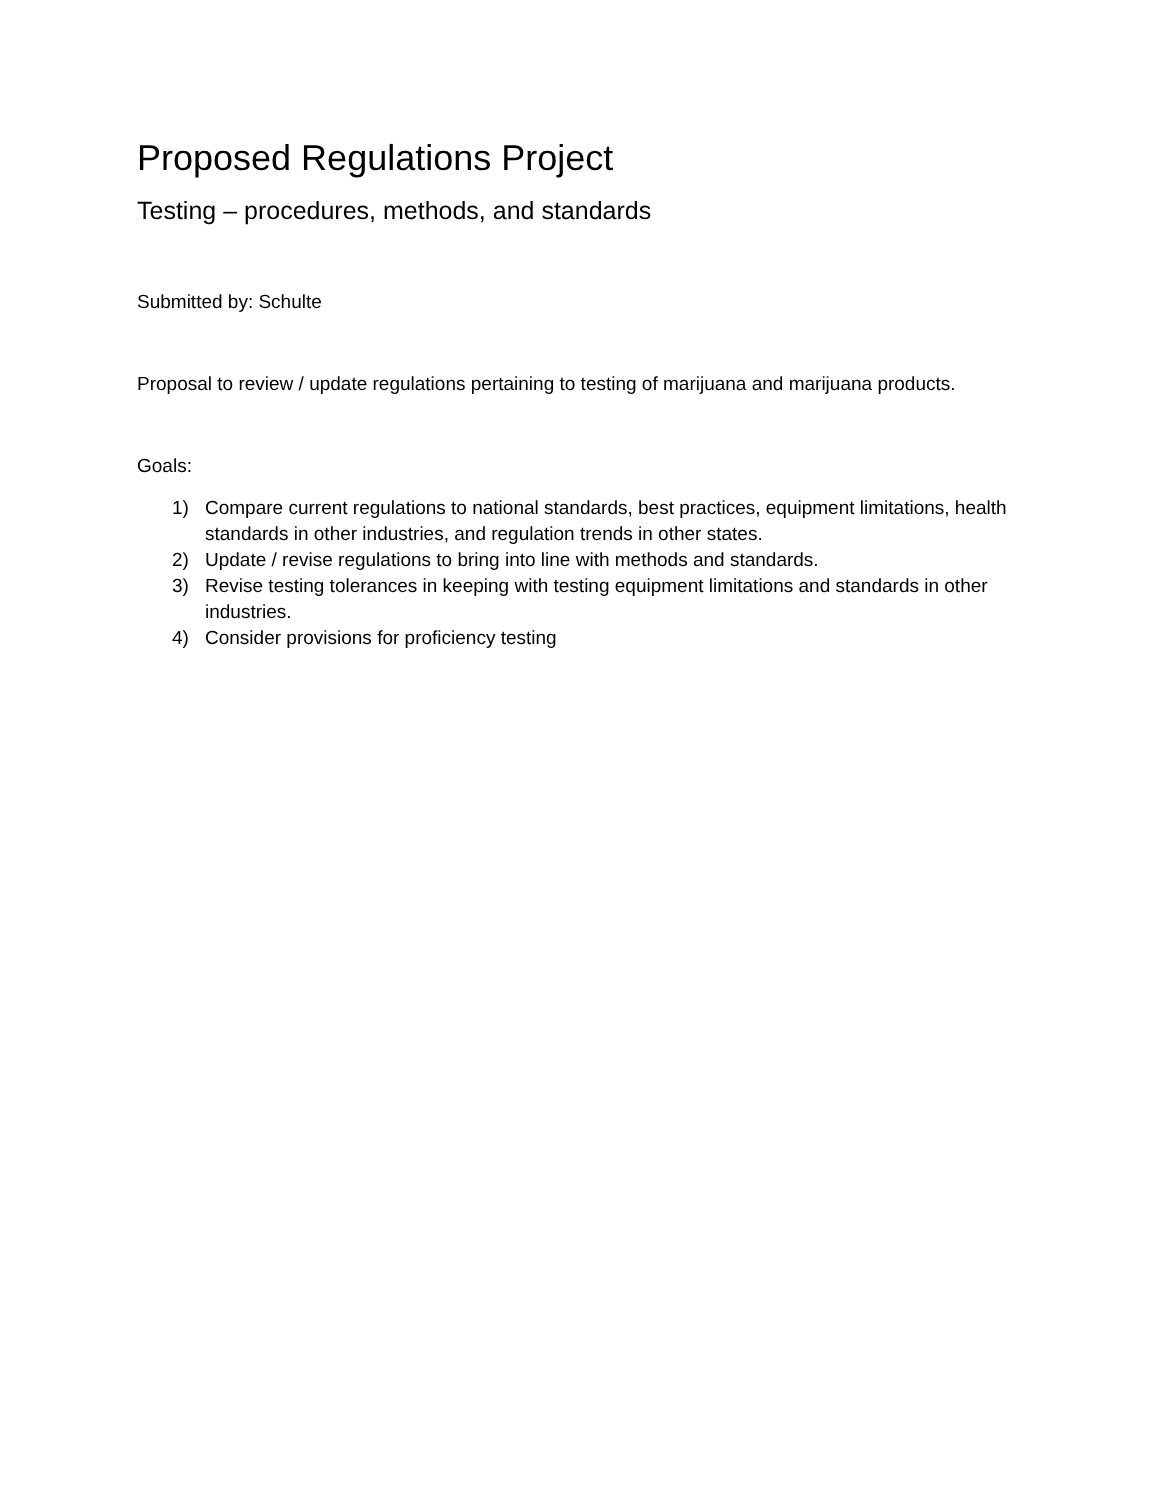Proposed Regulations Project
Testing – procedures, methods, and standards
Submitted by: Schulte
Proposal to review / update regulations pertaining to testing of marijuana and marijuana products.
Goals:
1) Compare current regulations to national standards, best practices, equipment limitations, health standards in other industries, and regulation trends in other states.
2) Update / revise regulations to bring into line with methods and standards.
3) Revise testing tolerances in keeping with testing equipment limitations and standards in other industries.
4) Consider provisions for proficiency testing